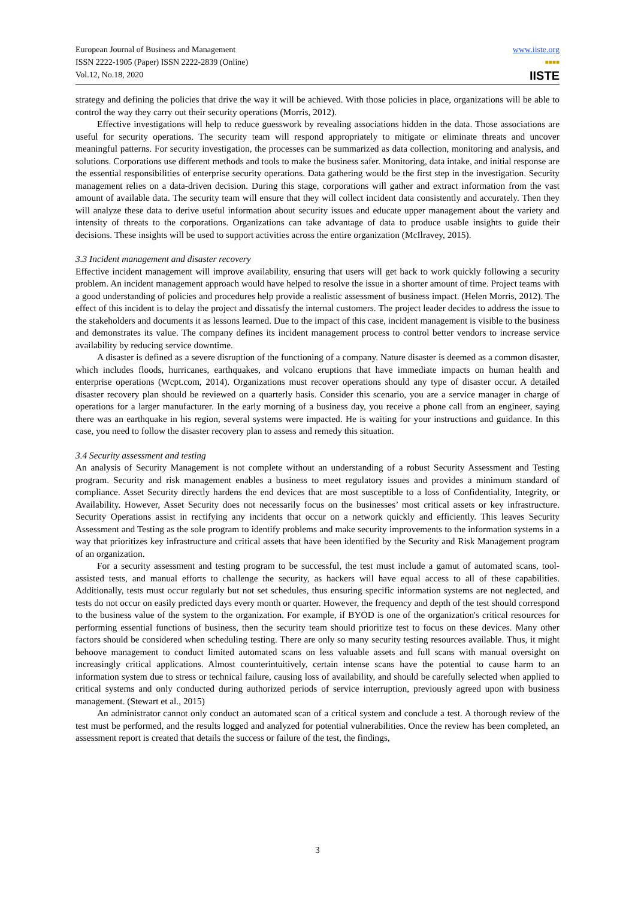European Journal of Business and Management
ISSN 2222-1905 (Paper) ISSN 2222-2839 (Online)
Vol.12, No.18, 2020
www.iiste.org
■■■■
IISTE
strategy and defining the policies that drive the way it will be achieved. With those policies in place, organizations will be able to control the way they carry out their security operations (Morris, 2012).
Effective investigations will help to reduce guesswork by revealing associations hidden in the data. Those associations are useful for security operations. The security team will respond appropriately to mitigate or eliminate threats and uncover meaningful patterns. For security investigation, the processes can be summarized as data collection, monitoring and analysis, and solutions. Corporations use different methods and tools to make the business safer. Monitoring, data intake, and initial response are the essential responsibilities of enterprise security operations. Data gathering would be the first step in the investigation. Security management relies on a data-driven decision. During this stage, corporations will gather and extract information from the vast amount of available data. The security team will ensure that they will collect incident data consistently and accurately. Then they will analyze these data to derive useful information about security issues and educate upper management about the variety and intensity of threats to the corporations. Organizations can take advantage of data to produce usable insights to guide their decisions. These insights will be used to support activities across the entire organization (McIlravey, 2015).
3.3 Incident management and disaster recovery
Effective incident management will improve availability, ensuring that users will get back to work quickly following a security problem. An incident management approach would have helped to resolve the issue in a shorter amount of time. Project teams with a good understanding of policies and procedures help provide a realistic assessment of business impact. (Helen Morris, 2012). The effect of this incident is to delay the project and dissatisfy the internal customers. The project leader decides to address the issue to the stakeholders and documents it as lessons learned. Due to the impact of this case, incident management is visible to the business and demonstrates its value. The company defines its incident management process to control better vendors to increase service availability by reducing service downtime.
A disaster is defined as a severe disruption of the functioning of a company. Nature disaster is deemed as a common disaster, which includes floods, hurricanes, earthquakes, and volcano eruptions that have immediate impacts on human health and enterprise operations (Wcpt.com, 2014). Organizations must recover operations should any type of disaster occur. A detailed disaster recovery plan should be reviewed on a quarterly basis. Consider this scenario, you are a service manager in charge of operations for a larger manufacturer. In the early morning of a business day, you receive a phone call from an engineer, saying there was an earthquake in his region, several systems were impacted. He is waiting for your instructions and guidance. In this case, you need to follow the disaster recovery plan to assess and remedy this situation.
3.4 Security assessment and testing
An analysis of Security Management is not complete without an understanding of a robust Security Assessment and Testing program. Security and risk management enables a business to meet regulatory issues and provides a minimum standard of compliance. Asset Security directly hardens the end devices that are most susceptible to a loss of Confidentiality, Integrity, or Availability. However, Asset Security does not necessarily focus on the businesses’ most critical assets or key infrastructure. Security Operations assist in rectifying any incidents that occur on a network quickly and efficiently. This leaves Security Assessment and Testing as the sole program to identify problems and make security improvements to the information systems in a way that prioritizes key infrastructure and critical assets that have been identified by the Security and Risk Management program of an organization.
For a security assessment and testing program to be successful, the test must include a gamut of automated scans, tool-assisted tests, and manual efforts to challenge the security, as hackers will have equal access to all of these capabilities. Additionally, tests must occur regularly but not set schedules, thus ensuring specific information systems are not neglected, and tests do not occur on easily predicted days every month or quarter. However, the frequency and depth of the test should correspond to the business value of the system to the organization. For example, if BYOD is one of the organization's critical resources for performing essential functions of business, then the security team should prioritize test to focus on these devices. Many other factors should be considered when scheduling testing. There are only so many security testing resources available. Thus, it might behoove management to conduct limited automated scans on less valuable assets and full scans with manual oversight on increasingly critical applications. Almost counterintuitively, certain intense scans have the potential to cause harm to an information system due to stress or technical failure, causing loss of availability, and should be carefully selected when applied to critical systems and only conducted during authorized periods of service interruption, previously agreed upon with business management. (Stewart et al., 2015)
An administrator cannot only conduct an automated scan of a critical system and conclude a test. A thorough review of the test must be performed, and the results logged and analyzed for potential vulnerabilities. Once the review has been completed, an assessment report is created that details the success or failure of the test, the findings,
3